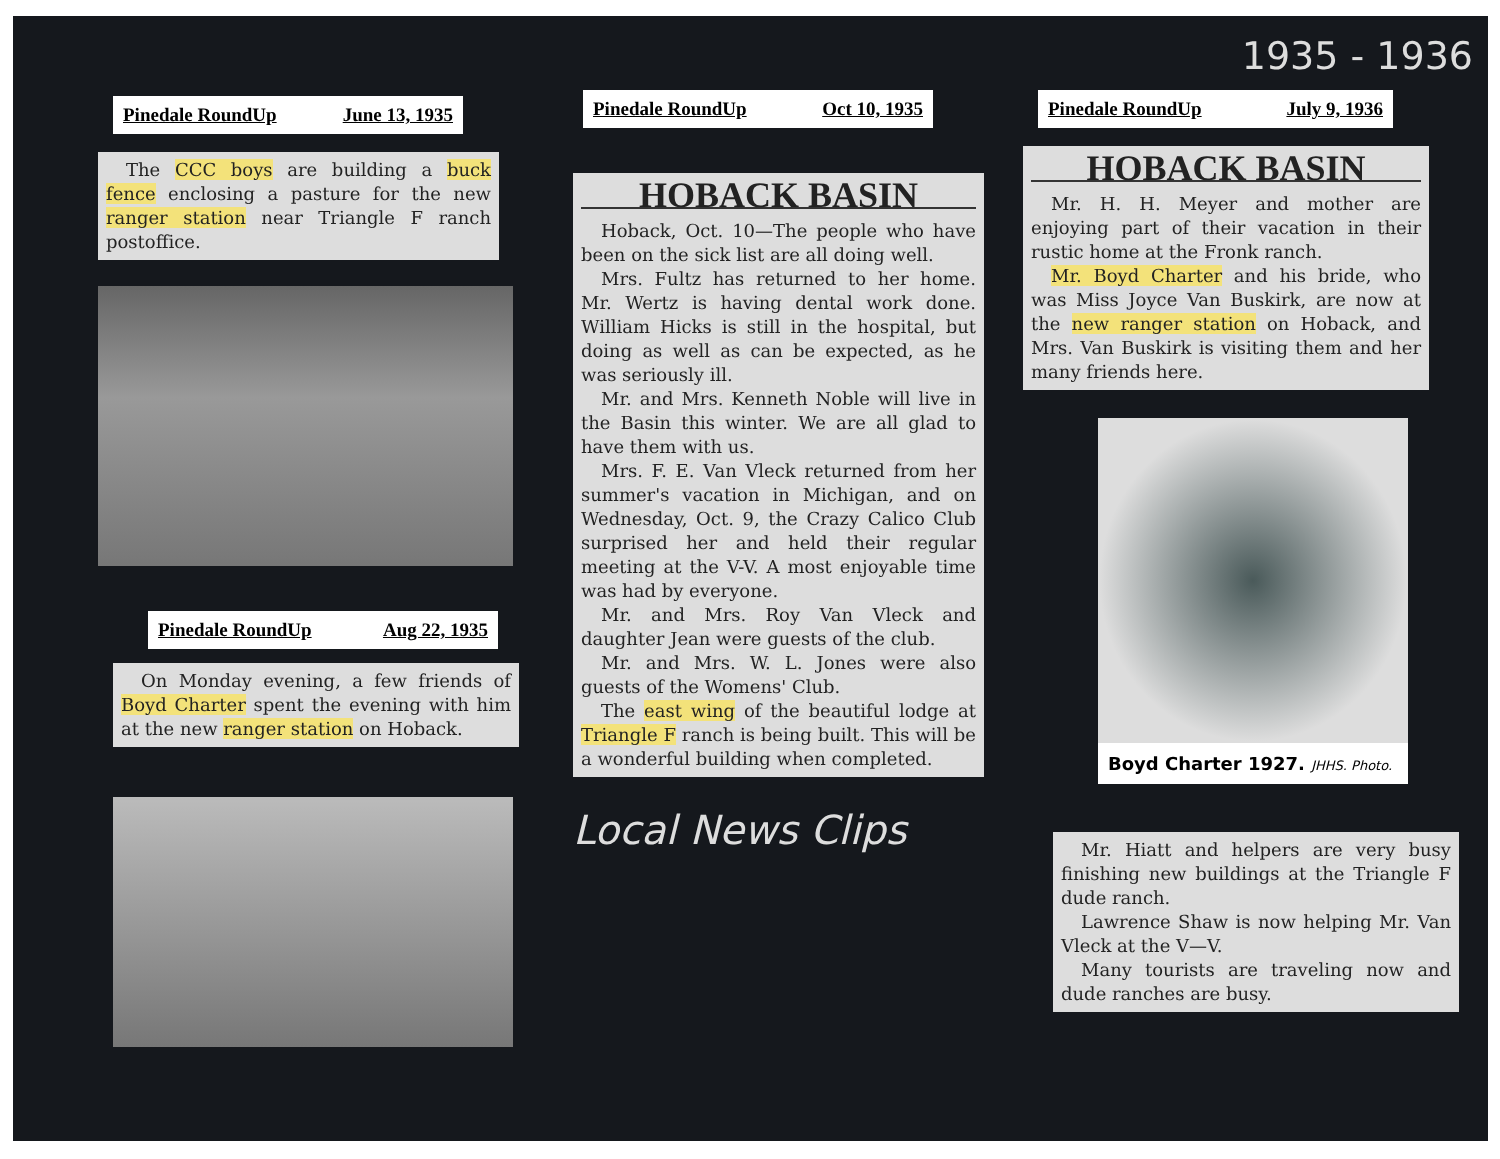Pinedale RoundUp June 13, 1935
The CCC boys are building a buck fence enclosing a pasture for the new ranger station near Triangle F ranch postoffice.
Pinedale RoundUp Aug 22, 1935
On Monday evening, a few friends of Boyd Charter spent the evening with him at the new ranger station on Hoback.
Pinedale RoundUp Oct 10, 1935
HOBACK BASIN
Hoback, Oct. 10—The people who have been on the sick list are all doing well.
Mrs. Fultz has returned to her home. Mr. Wertz is having dental work done. William Hicks is still in the hospital, but doing as well as can be expected, as he was seriously ill.
Mr. and Mrs. Kenneth Noble will live in the Basin this winter. We are all glad to have them with us.
Mrs. F. E. Van Vleck returned from her summer's vacation in Michigan, and on Wednesday, Oct. 9, the Crazy Calico Club surprised her and held their regular meeting at the V-V. A most enjoyable time was had by everyone.
Mr. and Mrs. Roy Van Vleck and daughter Jean were guests of the club.
Mr. and Mrs. W. L. Jones were also guests of the Womens' Club.
The east wing of the beautiful lodge at Triangle F ranch is being built. This will be a wonderful building when completed.
Local News Clips
1935 - 1936
Pinedale RoundUp July 9, 1936
HOBACK BASIN
Mr. H. H. Meyer and mother are enjoying part of their vacation in their rustic home at the Fronk ranch.
Mr. Boyd Charter and his bride, who was Miss Joyce Van Buskirk, are now at the new ranger station on Hoback, and Mrs. Van Buskirk is visiting them and her many friends here.
Boyd Charter 1927. JHHS. Photo.
Mr. Hiatt and helpers are very busy finishing new buildings at the Triangle F dude ranch.
Lawrence Shaw is now helping Mr. Van Vleck at the V—V.
Many tourists are traveling now and dude ranches are busy.